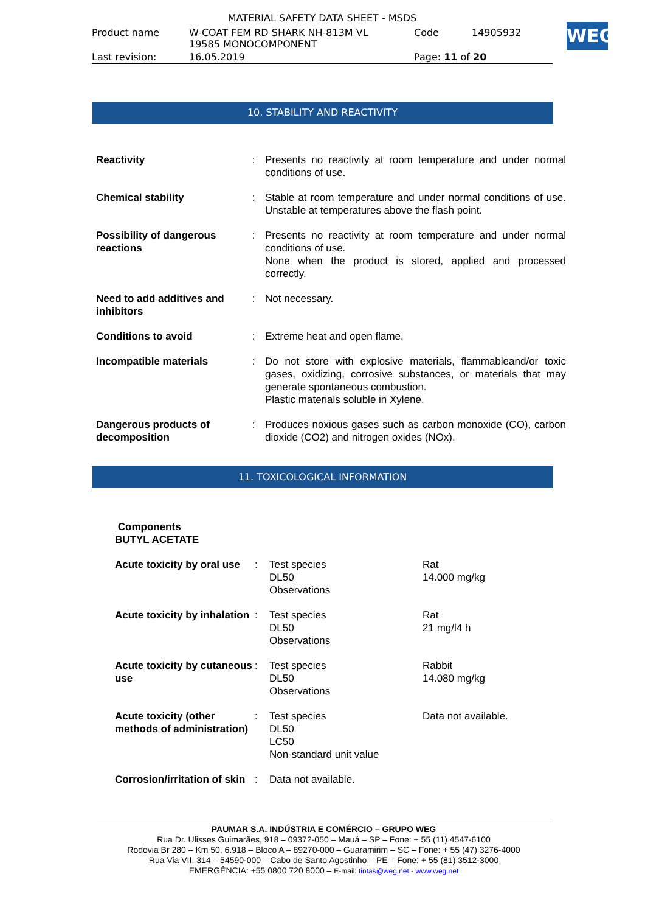MATERIAL SAFETY DATA SHEET - MSDS
| Product name | W-COAT FEM RD SHARK NH-813M VL 19585 MONOCOMPONENT | Code | 14905932 |
| Last revision: | 16.05.2019 | Page: 11 of 20 | |
WEG
10. STABILITY AND REACTIVITY
| Reactivity | : | Presents no reactivity at room temperature and under normal conditions of use. |
| Chemical stability | : | Stable at room temperature and under normal conditions of use. Unstable at temperatures above the flash point. |
| Possibility of dangerous reactions | : | Presents no reactivity at room temperature and under normal conditions of use. None when the product is stored, applied and processed correctly. |
| Need to add additives and inhibitors | : | Not necessary. |
| Conditions to avoid | : | Extreme heat and open flame. |
| Incompatible materials | : | Do not store with explosive materials, flammableand/or toxic gases, oxidizing, corrosive substances, or materials that may generate spontaneous combustion. Plastic materials soluble in Xylene. |
| Dangerous products of decomposition | : | Produces noxious gases such as carbon monoxide (CO), carbon dioxide (CO2) and nitrogen oxides (NOx). |
11. TOXICOLOGICAL INFORMATION
Components
BUTYL ACETATE
| Acute toxicity by oral use | : | Test species DL50 Observations | Rat 14.000 mg/kg |
| Acute toxicity by inhalation | : | Test species DL50 Observations | Rat 21 mg/l4 h |
| Acute toxicity by cutaneous use | : | Test species DL50 Observations | Rabbit 14.080 mg/kg |
| Acute toxicity (other methods of administration) | : | Test species DL50 LC50 Non-standard unit value | Data not available. |
| Corrosion/irritation of skin | : | Data not available. | |
PAUMAR S.A. INDÚSTRIA E COMÉRCIO – GRUPO WEG
Rua Dr. Ulisses Guimarães, 918 – 09372-050 – Mauá – SP – Fone: + 55 (11) 4547-6100
Rodovia Br 280 – Km 50, 6.918 – Bloco A – 89270-000 – Guaramirim – SC – Fone: + 55 (47) 3276-4000
Rua Via VII, 314 – 54590-000 – Cabo de Santo Agostinho – PE – Fone: + 55 (81) 3512-3000
EMERGÊNCIA: +55 0800 720 8000 – E-mail: tintas@weg.net - www.weg.net